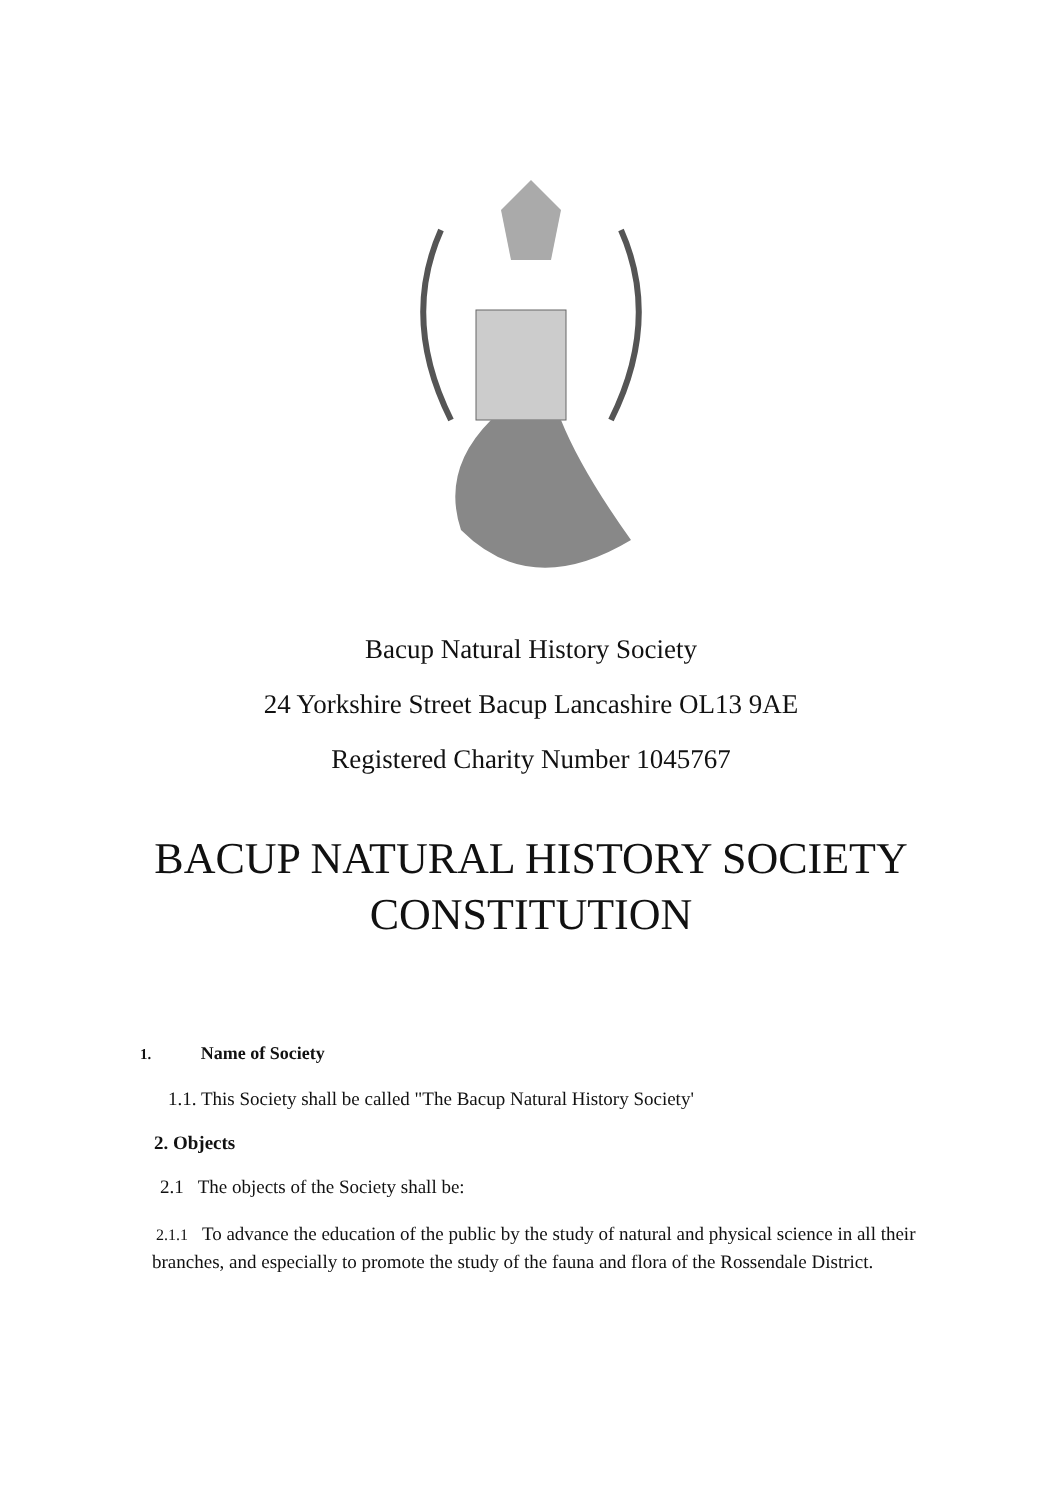Bacup Natural History Society
24 Yorkshire Street Bacup Lancashire OL13 9AE
Registered Charity Number 1045767
BACUP NATURAL HISTORY SOCIETY
CONSTITUTION
1. Name of Society
1.1. This Society shall be called "The Bacup Natural History Society'
2. Objects
2.1 The objects of the Society shall be:
2.1.1 To advance the education of the public by the study of natural and physical science in all their branches, and especially to promote the study of the fauna and flora of the Rossendale District.